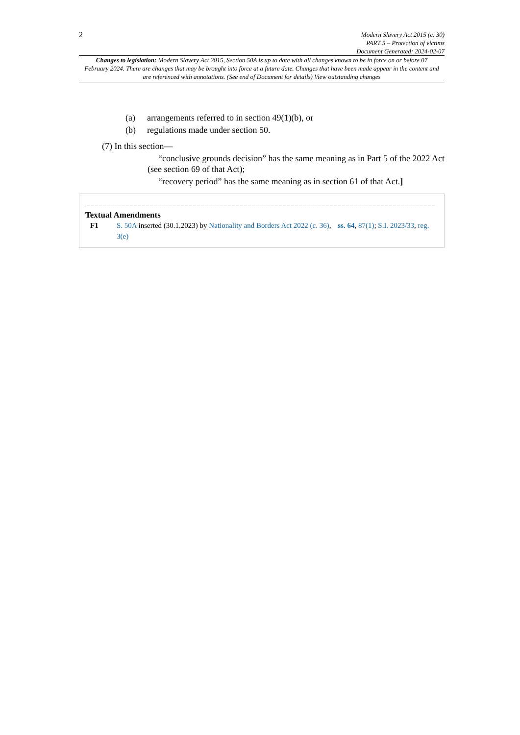2
Modern Slavery Act 2015 (c. 30)
PART 5 – Protection of victims
Document Generated: 2024-02-07
Changes to legislation: Modern Slavery Act 2015, Section 50A is up to date with all changes known to be in force on or before 07 February 2024. There are changes that may be brought into force at a future date. Changes that have been made appear in the content and are referenced with annotations. (See end of Document for details) View outstanding changes
(a) arrangements referred to in section 49(1)(b), or
(b) regulations made under section 50.
(7) In this section—
“conclusive grounds decision” has the same meaning as in Part 5 of the 2022 Act (see section 69 of that Act);
“recovery period” has the same meaning as in section 61 of that Act.]
Textual Amendments
F1 S. 50A inserted (30.1.2023) by Nationality and Borders Act 2022 (c. 36), ss. 64, 87(1); S.I. 2023/33, reg. 3(e)